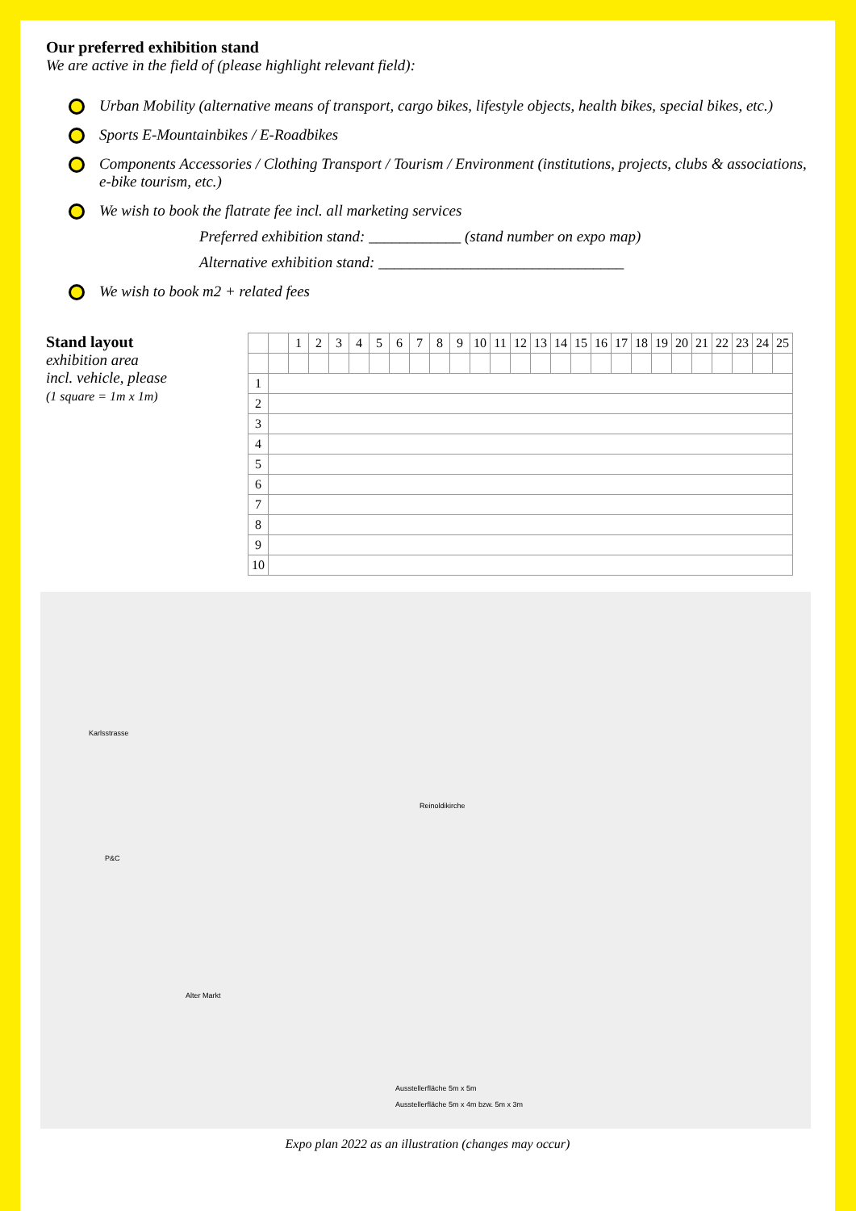Our preferred exhibition stand
We are active in the field of (please highlight relevant field):
Urban Mobility (alternative means of transport, cargo bikes, lifestyle objects, health bikes, special bikes, etc.)
Sports E-Mountainbikes / E-Roadbikes
Components Accessories / Clothing Transport / Tourism / Environment (institutions, projects, clubs & associations, e-bike tourism, etc.)
We wish to book the flatrate fee incl. all marketing services
Preferred exhibition stand: ____________ (stand number on expo map)
Alternative exhibition stand: ________________________________
We wish to book m2 + related fees
Stand layout
exhibition area
incl. vehicle, please
(1 square = 1m x 1m)
| | | 1 | 2 | 3 | 4 | 5 | 6 | 7 | 8 | 9 | 10 | 11 | 12 | 13 | 14 | 15 | 16 | 17 | 18 | 19 | 20 | 21 | 22 | 23 | 24 | 25 |
| 1 | | | | | | | | | | | | | | | | | | | | | | | | | | |
| 2 | | | | | | | | | | | | | | | | | | | | | | | | | | |
| 3 | | | | | | | | | | | | | | | | | | | | | | | | | | |
| 4 | | | | | | | | | | | | | | | | | | | | | | | | | | |
| 5 | | | | | | | | | | | | | | | | | | | | | | | | | | |
| 6 | | | | | | | | | | | | | | | | | | | | | | | | | | |
| 7 | | | | | | | | | | | | | | | | | | | | | | | | | | |
| 8 | | | | | | | | | | | | | | | | | | | | | | | | | | |
| 9 | | | | | | | | | | | | | | | | | | | | | | | | | | |
| 10 | | | | | | | | | | | | | | | | | | | | | | | | | | |
Karlsstrasse
Reinoldikirche
P&C
Alter Markt
Ausstellerfläche 5m x 5m
Ausstellerfläche 5m x 4m bzw. 5m x 3m
Expo plan 2022 as an illustration (changes may occur)